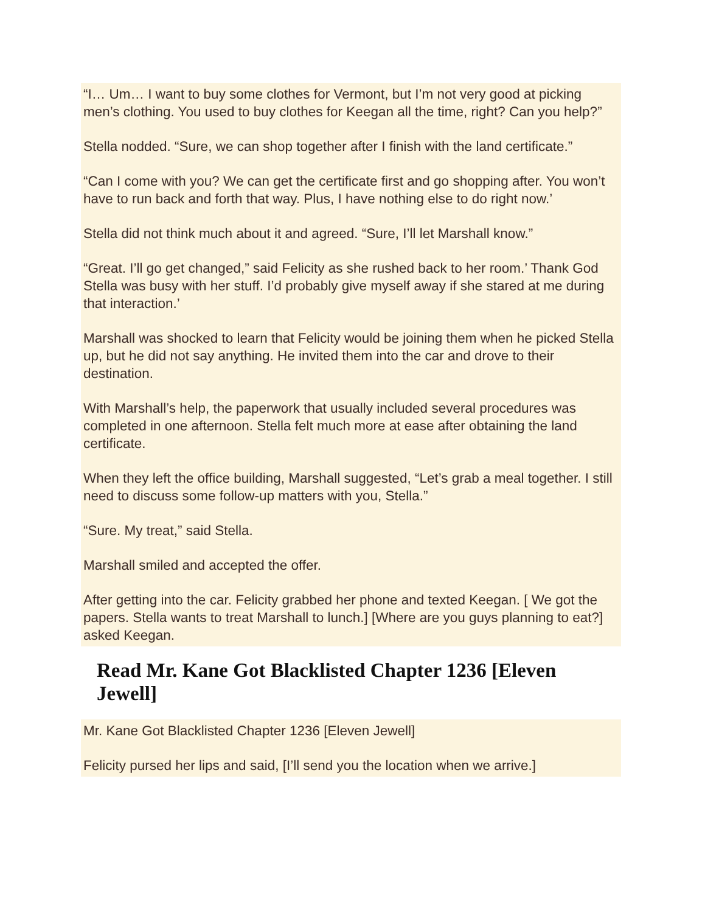“I… Um… I want to buy some clothes for Vermont, but I’m not very good at picking men’s clothing. You used to buy clothes for Keegan all the time, right? Can you help?”
Stella nodded. “Sure, we can shop together after I finish with the land certificate.”
“Can I come with you? We can get the certificate first and go shopping after. You won’t have to run back and forth that way. Plus, I have nothing else to do right now.’
Stella did not think much about it and agreed. “Sure, I’ll let Marshall know.”
“Great. I’ll go get changed,” said Felicity as she rushed back to her room.’ Thank God Stella was busy with her stuff. I’d probably give myself away if she stared at me during that interaction.’
Marshall was shocked to learn that Felicity would be joining them when he picked Stella up, but he did not say anything. He invited them into the car and drove to their destination.
With Marshall’s help, the paperwork that usually included several procedures was completed in one afternoon. Stella felt much more at ease after obtaining the land certificate.
When they left the office building, Marshall suggested, “Let’s grab a meal together. I still need to discuss some follow-up matters with you, Stella.”
“Sure. My treat,” said Stella.
Marshall smiled and accepted the offer.
After getting into the car. Felicity grabbed her phone and texted Keegan. [ We got the papers. Stella wants to treat Marshall to lunch.] [Where are you guys planning to eat?] asked Keegan.
Read Mr. Kane Got Blacklisted Chapter 1236 [Eleven Jewell]
Mr. Kane Got Blacklisted Chapter 1236 [Eleven Jewell]
Felicity pursed her lips and said, [I’ll send you the location when we arrive.]